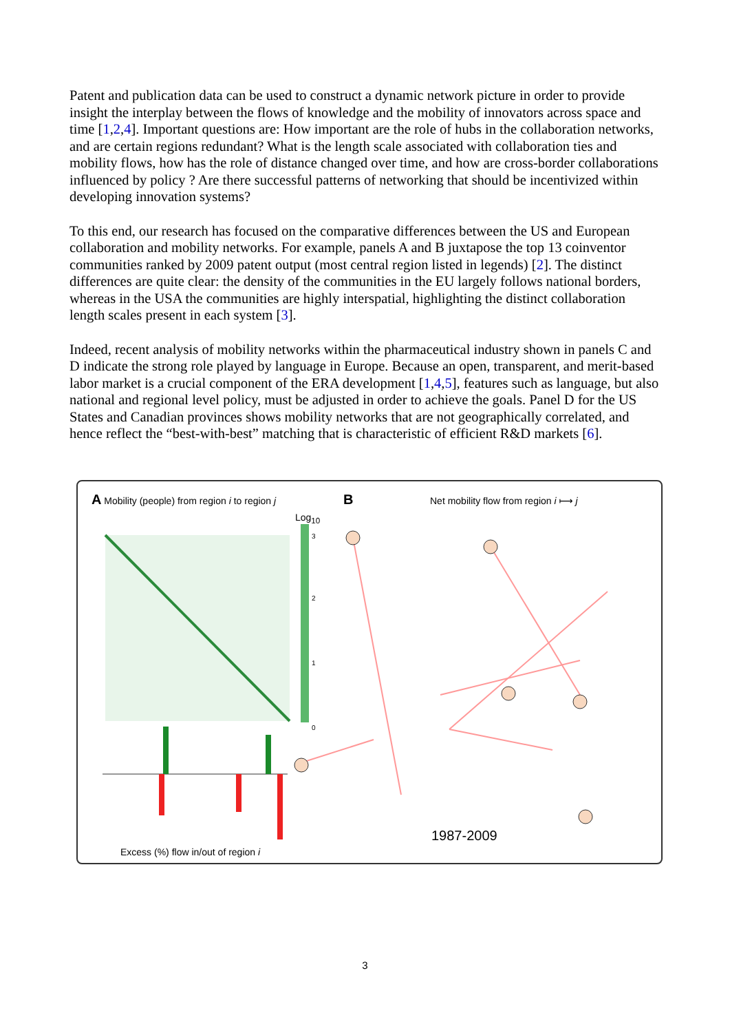Patent and publication data can be used to construct a dynamic network picture in order to provide insight the interplay between the flows of knowledge and the mobility of innovators across space and time [1,2,4]. Important questions are: How important are the role of hubs in the collaboration networks, and are certain regions redundant? What is the length scale associated with collaboration ties and mobility flows, how has the role of distance changed over time, and how are cross-border collaborations influenced by policy ? Are there successful patterns of networking that should be incentivized within developing innovation systems?
To this end, our research has focused on the comparative differences between the US and European collaboration and mobility networks. For example, panels A and B juxtapose the top 13 coinventor communities ranked by 2009 patent output (most central region listed in legends) [2]. The distinct differences are quite clear: the density of the communities in the EU largely follows national borders, whereas in the USA the communities are highly interspatial, highlighting the distinct collaboration length scales present in each system [3].
Indeed, recent analysis of mobility networks within the pharmaceutical industry shown in panels C and D indicate the strong role played by language in Europe. Because an open, transparent, and merit-based labor market is a crucial component of the ERA development [1,4,5], features such as language, but also national and regional level policy, must be adjusted in order to achieve the goals. Panel D for the US States and Canadian provinces shows mobility networks that are not geographically correlated, and hence reflect the “best-with-best” matching that is characteristic of efficient R&D markets [6].
A Mobility (people) from region i to region j
Log<sub>10</sub>
3
2
1
0
B
Net mobility flow from region i ⟼ j
1987-2009
Excess (%) flow in/out of region i
3